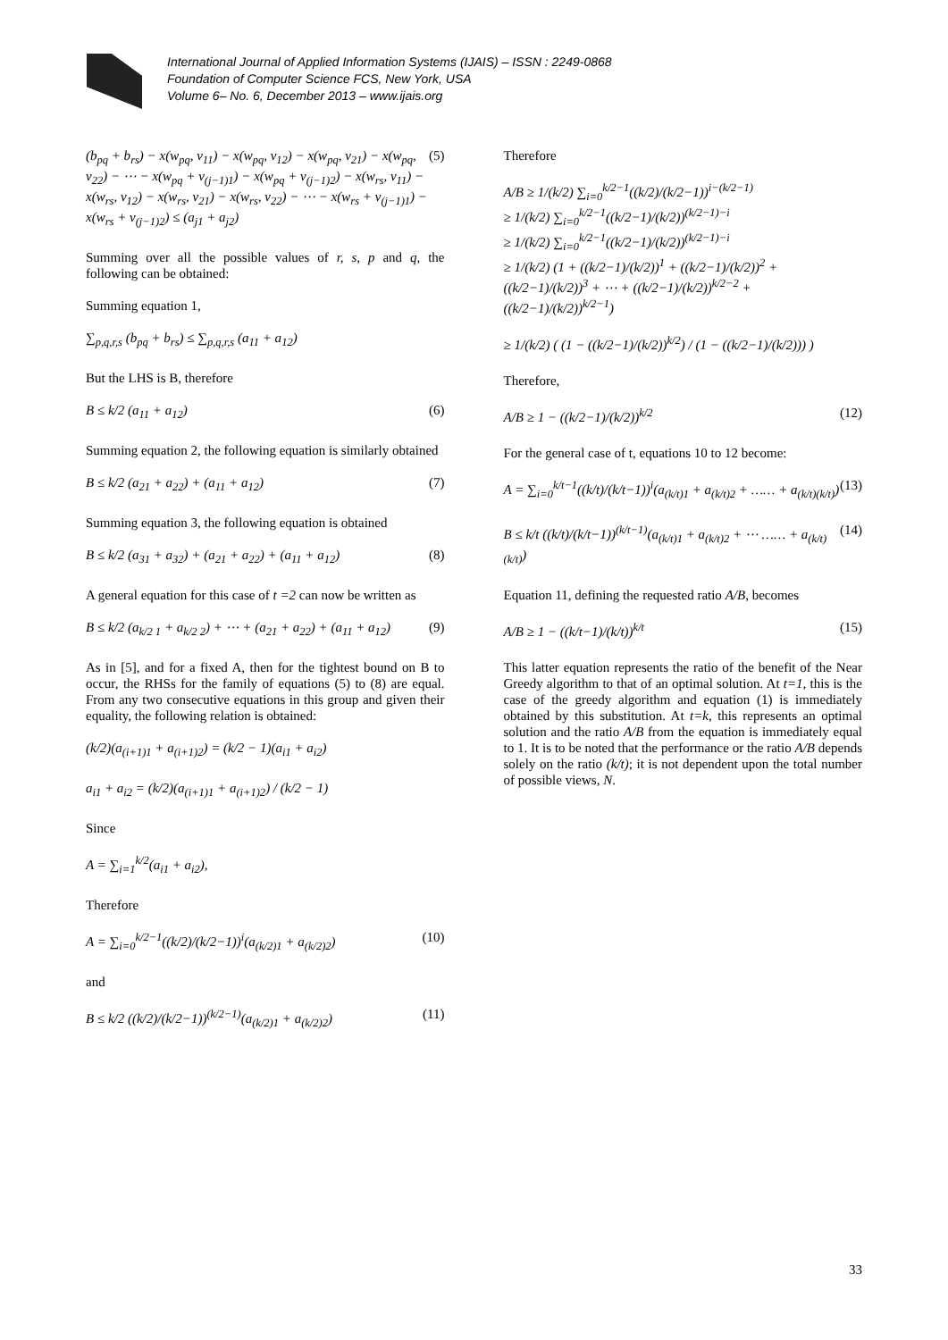International Journal of Applied Information Systems (IJAIS) – ISSN : 2249-0868
Foundation of Computer Science FCS, New York, USA
Volume 6– No. 6, December 2013 – www.ijais.org
(b<sub>pq</sub> + b<sub>rs</sub>) − x(w<sub>pq</sub>, v<sub>11</sub>) − x(w<sub>pq</sub>, v<sub>12</sub>) − x(w<sub>pq</sub>, v<sub>21</sub>) − x(w<sub>pq</sub>, v<sub>22</sub>) − ⋯ − x(w<sub>pq</sub> + v<sub>(j−1)1</sub>) − x(w<sub>pq</sub> + v<sub>(j−1)2</sub>) − x(w<sub>rs</sub>, v<sub>11</sub>) − x(w<sub>rs</sub>, v<sub>12</sub>) − x(w<sub>rs</sub>, v<sub>21</sub>) − x(w<sub>rs</sub>, v<sub>22</sub>) − ⋯ − x(w<sub>rs</sub> + v<sub>(j−1)1</sub>) − x(w<sub>rs</sub> + v<sub>(j−1)2</sub>) ≤ (a<sub>j1</sub> + a<sub>j2</sub>) (5)
Summing over all the possible values of r, s, p and q, the following can be obtained:
Summing equation 1,
∑<sub>p,q,r,s</sub> (b<sub>pq</sub> + b<sub>rs</sub>) ≤ ∑<sub>p,q,r,s</sub> (a<sub>11</sub> + a<sub>12</sub>)
But the LHS is B, therefore
B ≤ k/2 (a<sub>11</sub> + a<sub>12</sub>) (6)
Summing equation 2, the following equation is similarly obtained
B ≤ k/2 (a<sub>21</sub> + a<sub>22</sub>) + (a<sub>11</sub> + a<sub>12</sub>) (7)
Summing equation 3, the following equation is obtained
B ≤ k/2 (a<sub>31</sub> + a<sub>32</sub>) + (a<sub>21</sub> + a<sub>22</sub>) + (a<sub>11</sub> + a<sub>12</sub>) (8)
A general equation for this case of t =2 can now be written as
B ≤ k/2 (a<sub>k/2 1</sub> + a<sub>k/2 2</sub>) + ⋯ + (a<sub>21</sub> + a<sub>22</sub>) + (a<sub>11</sub> + a<sub>12</sub>) (9)
As in [5], and for a fixed A, then for the tightest bound on B to occur, the RHSs for the family of equations (5) to (8) are equal. From any two consecutive equations in this group and given their equality, the following relation is obtained:
(k/2)(a<sub>(i+1)1</sub> + a<sub>(i+1)2</sub>) = (k/2 − 1)(a<sub>i1</sub> + a<sub>i2</sub>)
a<sub>i1</sub> + a<sub>i2</sub> = (k/2)(a<sub>(i+1)1</sub> + a<sub>(i+1)2</sub>) / (k/2 − 1)
Since
A = ∑<sub>i=1</sub><sup>k/2</sup>(a<sub>i1</sub> + a<sub>i2</sub>),
Therefore
A = ∑<sub>i=0</sub><sup>k/2−1</sup>((k/2)/(k/2−1))<sup>i</sup>(a<sub>(k/2)1</sub> + a<sub>(k/2)2</sub>) (10)
and
B ≤ k/2 ((k/2)/(k/2−1))<sup>(k/2−1)</sup>(a<sub>(k/2)1</sub> + a<sub>(k/2)2</sub>) (11)
Therefore
A/B ≥ 1/(k/2) ∑<sub>i=0</sub><sup>k/2−1</sup>((k/2)/(k/2−1))<sup>i−(k/2−1)</sup>
≥ 1/(k/2) ∑<sub>i=0</sub><sup>k/2−1</sup>((k/2−1)/(k/2))<sup>(k/2−1)−i</sup>
≥ 1/(k/2) ∑<sub>i=0</sub><sup>k/2−1</sup>((k/2−1)/(k/2))<sup>(k/2−1)−i</sup>
≥ 1/(k/2) (1 + ((k/2−1)/(k/2))<sup>1</sup> + ((k/2−1)/(k/2))<sup>2</sup> + ((k/2−1)/(k/2))<sup>3</sup> + ⋯ + ((k/2−1)/(k/2))<sup>k/2−2</sup> + ((k/2−1)/(k/2))<sup>k/2−1</sup>)
≥ 1/(k/2) ( (1 − ((k/2−1)/(k/2))<sup>k/2</sup>) / (1 − ((k/2−1)/(k/2))) )
Therefore,
A/B ≥ 1 − ((k/2−1)/(k/2))<sup>k/2</sup> (12)
For the general case of t, equations 10 to 12 become:
A = ∑<sub>i=0</sub><sup>k/t−1</sup>((k/t)/(k/t−1))<sup>i</sup>(a<sub>(k/t)1</sub> + a<sub>(k/t)2</sub> + …… + a<sub>(k/t)(k/t)</sub>) (13)
B ≤ k/t ((k/t)/(k/t−1))<sup>(k/t−1)</sup>(a<sub>(k/t)1</sub> + a<sub>(k/t)2</sub> + ⋯ …… + a<sub>(k/t)(k/t)</sub>) (14)
Equation 11, defining the requested ratio A/B, becomes
A/B ≥ 1 − ((k/t−1)/(k/t))<sup>k/t</sup> (15)
This latter equation represents the ratio of the benefit of the Near Greedy algorithm to that of an optimal solution. At t=1, this is the case of the greedy algorithm and equation (1) is immediately obtained by this substitution. At t=k, this represents an optimal solution and the ratio A/B from the equation is immediately equal to 1. It is to be noted that the performance or the ratio A/B depends solely on the ratio (k/t); it is not dependent upon the total number of possible views, N.
33